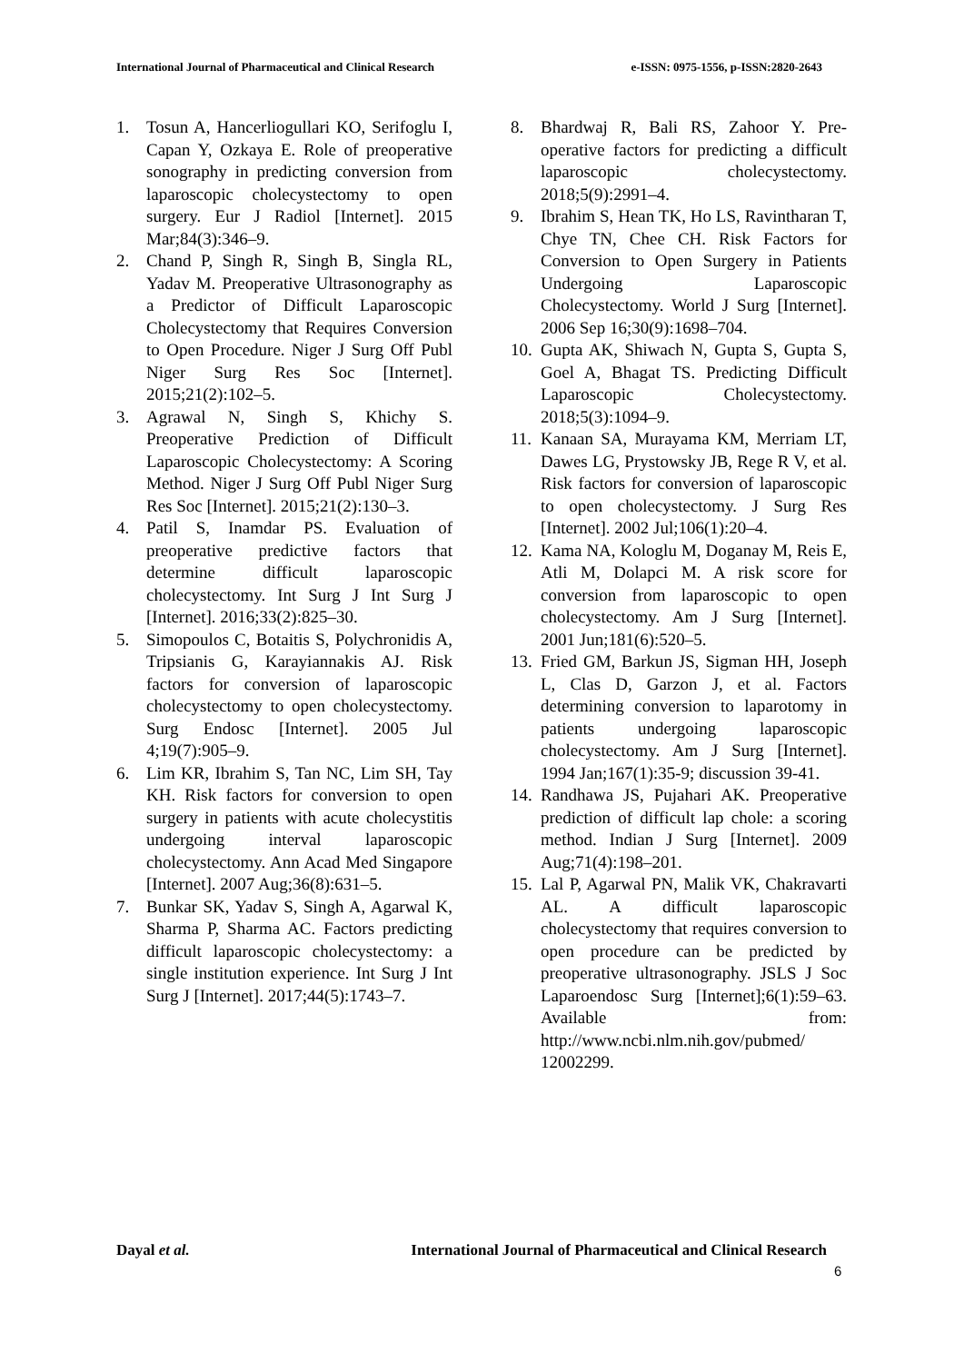International Journal of Pharmaceutical and Clinical Research e-ISSN: 0975-1556, p-ISSN:2820-2643
1. Tosun A, Hancerliogullari KO, Serifoglu I, Capan Y, Ozkaya E. Role of preoperative sonography in predicting conversion from laparoscopic cholecystectomy to open surgery. Eur J Radiol [Internet]. 2015 Mar;84(3):346–9.
2. Chand P, Singh R, Singh B, Singla RL, Yadav M. Preoperative Ultrasonography as a Predictor of Difficult Laparoscopic Cholecystectomy that Requires Conversion to Open Procedure. Niger J Surg Off Publ Niger Surg Res Soc [Internet]. 2015;21(2):102–5.
3. Agrawal N, Singh S, Khichy S. Preoperative Prediction of Difficult Laparoscopic Cholecystectomy: A Scoring Method. Niger J Surg Off Publ Niger Surg Res Soc [Internet]. 2015;21(2):130–3.
4. Patil S, Inamdar PS. Evaluation of preoperative predictive factors that determine difficult laparoscopic cholecystectomy. Int Surg J Int Surg J [Internet]. 2016;33(2):825–30.
5. Simopoulos C, Botaitis S, Polychronidis A, Tripsianis G, Karayiannakis AJ. Risk factors for conversion of laparoscopic cholecystectomy to open cholecystectomy. Surg Endosc [Internet]. 2005 Jul 4;19(7):905–9.
6. Lim KR, Ibrahim S, Tan NC, Lim SH, Tay KH. Risk factors for conversion to open surgery in patients with acute cholecystitis undergoing interval laparoscopic cholecystectomy. Ann Acad Med Singapore [Internet]. 2007 Aug;36(8):631–5.
7. Bunkar SK, Yadav S, Singh A, Agarwal K, Sharma P, Sharma AC. Factors predicting difficult laparoscopic cholecystectomy: a single institution experience. Int Surg J Int Surg J [Internet]. 2017;44(5):1743–7.
8. Bhardwaj R, Bali RS, Zahoor Y. Pre-operative factors for predicting a difficult laparoscopic cholecystectomy. 2018;5(9):2991–4.
9. Ibrahim S, Hean TK, Ho LS, Ravintharan T, Chye TN, Chee CH. Risk Factors for Conversion to Open Surgery in Patients Undergoing Laparoscopic Cholecystectomy. World J Surg [Internet]. 2006 Sep 16;30(9):1698–704.
10. Gupta AK, Shiwach N, Gupta S, Gupta S, Goel A, Bhagat TS. Predicting Difficult Laparoscopic Cholecystectomy. 2018;5(3):1094–9.
11. Kanaan SA, Murayama KM, Merriam LT, Dawes LG, Prystowsky JB, Rege R V, et al. Risk factors for conversion of laparoscopic to open cholecystectomy. J Surg Res [Internet]. 2002 Jul;106(1):20–4.
12. Kama NA, Kologlu M, Doganay M, Reis E, Atli M, Dolapci M. A risk score for conversion from laparoscopic to open cholecystectomy. Am J Surg [Internet]. 2001 Jun;181(6):520–5.
13. Fried GM, Barkun JS, Sigman HH, Joseph L, Clas D, Garzon J, et al. Factors determining conversion to laparotomy in patients undergoing laparoscopic cholecystectomy. Am J Surg [Internet]. 1994 Jan;167(1):35-9; discussion 39-41.
14. Randhawa JS, Pujahari AK. Preoperative prediction of difficult lap chole: a scoring method. Indian J Surg [Internet]. 2009 Aug;71(4):198–201.
15. Lal P, Agarwal PN, Malik VK, Chakravarti AL. A difficult laparoscopic cholecystectomy that requires conversion to open procedure can be predicted by preoperative ultrasonography. JSLS J Soc Laparoendosc Surg [Internet];6(1):59–63. Available from: http://www.ncbi.nlm.nih.gov/pubmed/ 12002299.
Dayal et al. International Journal of Pharmaceutical and Clinical Research
6